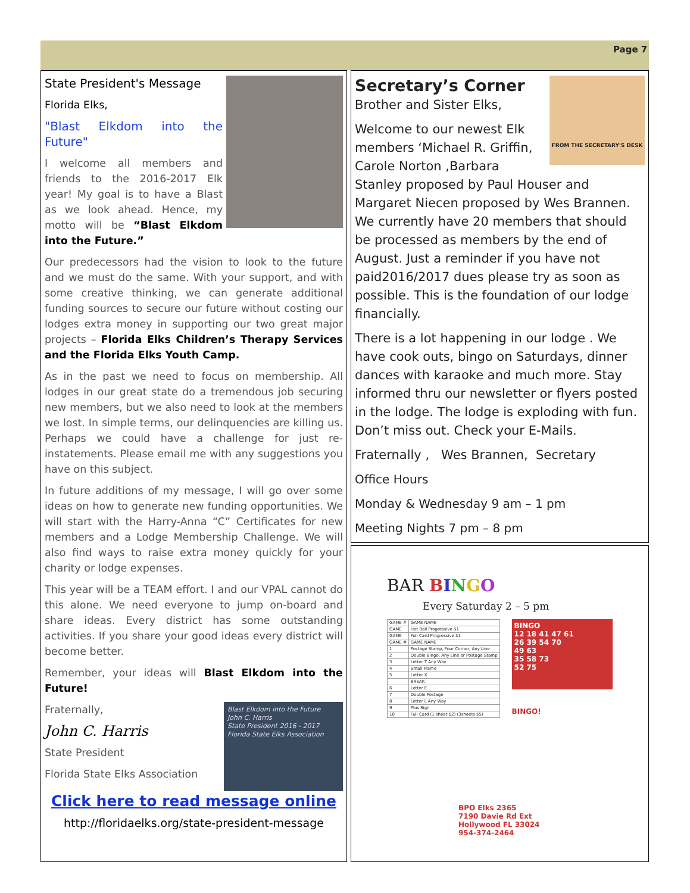Page 7
State President's Message
Florida Elks,
"Blast Elkdom into the Future"
I welcome all members and friends to the 2016-2017 Elk year! My goal is to have a Blast as we look ahead. Hence, my motto will be “Blast Elkdom into the Future.”
Our predecessors had the vision to look to the future and we must do the same. With your support, and with some creative thinking, we can generate additional funding sources to secure our future without costing our lodges extra money in supporting our two great major projects – Florida Elks Children’s Therapy Services and the Florida Elks Youth Camp.
As in the past we need to focus on membership. All lodges in our great state do a tremendous job securing new members, but we also need to look at the members we lost. In simple terms, our delinquencies are killing us. Perhaps we could have a challenge for just re-instatements. Please email me with any suggestions you have on this subject.
In future additions of my message, I will go over some ideas on how to generate new funding opportunities. We will start with the Harry-Anna “C” Certificates for new members and a Lodge Membership Challenge. We will also find ways to raise extra money quickly for your charity or lodge expenses.
This year will be a TEAM effort. I and our VPAL cannot do this alone. We need everyone to jump on-board and share ideas. Every district has some outstanding activities. If you share your good ideas every district will become better.
Remember, your ideas will Blast Elkdom into the Future!
Blast Elkdom into the Future
John C. Harris
State President 2016 - 2017
Florida State Elks Association
Fraternally,
John C. Harris
State President
Florida State Elks Association
Click here to read message online
http://floridaelks.org/state-president-message
FROM THE SECRETARY'S DESK
Secretary’s Corner
Brother and Sister Elks,
Welcome to our newest Elk members ‘Michael R. Griffin, Carole Norton ,Barbara Stanley proposed by Paul Houser and Margaret Niecen proposed by Wes Brannen. We currently have 20 members that should be processed as members by the end of August. Just a reminder if you have not paid2016/2017 dues please try as soon as possible. This is the foundation of our lodge financially.
There is a lot happening in our lodge . We have cook outs, bingo on Saturdays, dinner dances with karaoke and much more. Stay informed thru our newsletter or flyers posted in the lodge. The lodge is exploding with fun. Don’t miss out. Check your E-Mails.
Fraternally , Wes Brannen, Secretary
Office Hours
Monday & Wednesday 9 am – 1 pm
Meeting Nights 7 pm – 8 pm
BAR BINGO
Every Saturday 2 – 5 pm
| GAME # | GAME NAME |
| GAME | Hot Ball Progressive $1 |
| GAME | Full Card Progressive $1 |
| GAME # | GAME NAME |
| 1 | Postage Stamp, Four Corner, Any Line |
| 2 | Double Bingo, Any Line or Postage Stamp |
| 3 | Letter T Any Way |
| 4 | Small Frame |
| 5 | Letter X |
| | BREAK |
| 6 | Letter E |
| 7 | Double Postage |
| 8 | Letter L Any Way |
| 9 | Plus Sign |
| 10 | Full Card (1 sheet $2) (3sheets $5) |
BINGO
12 18 41 47 61
26 39 54 70
49 63
35 58 73
52 75
BINGO!
BPO Elks 2365
7190 Davie Rd Ext
Hollywood FL 33024
954-374-2464